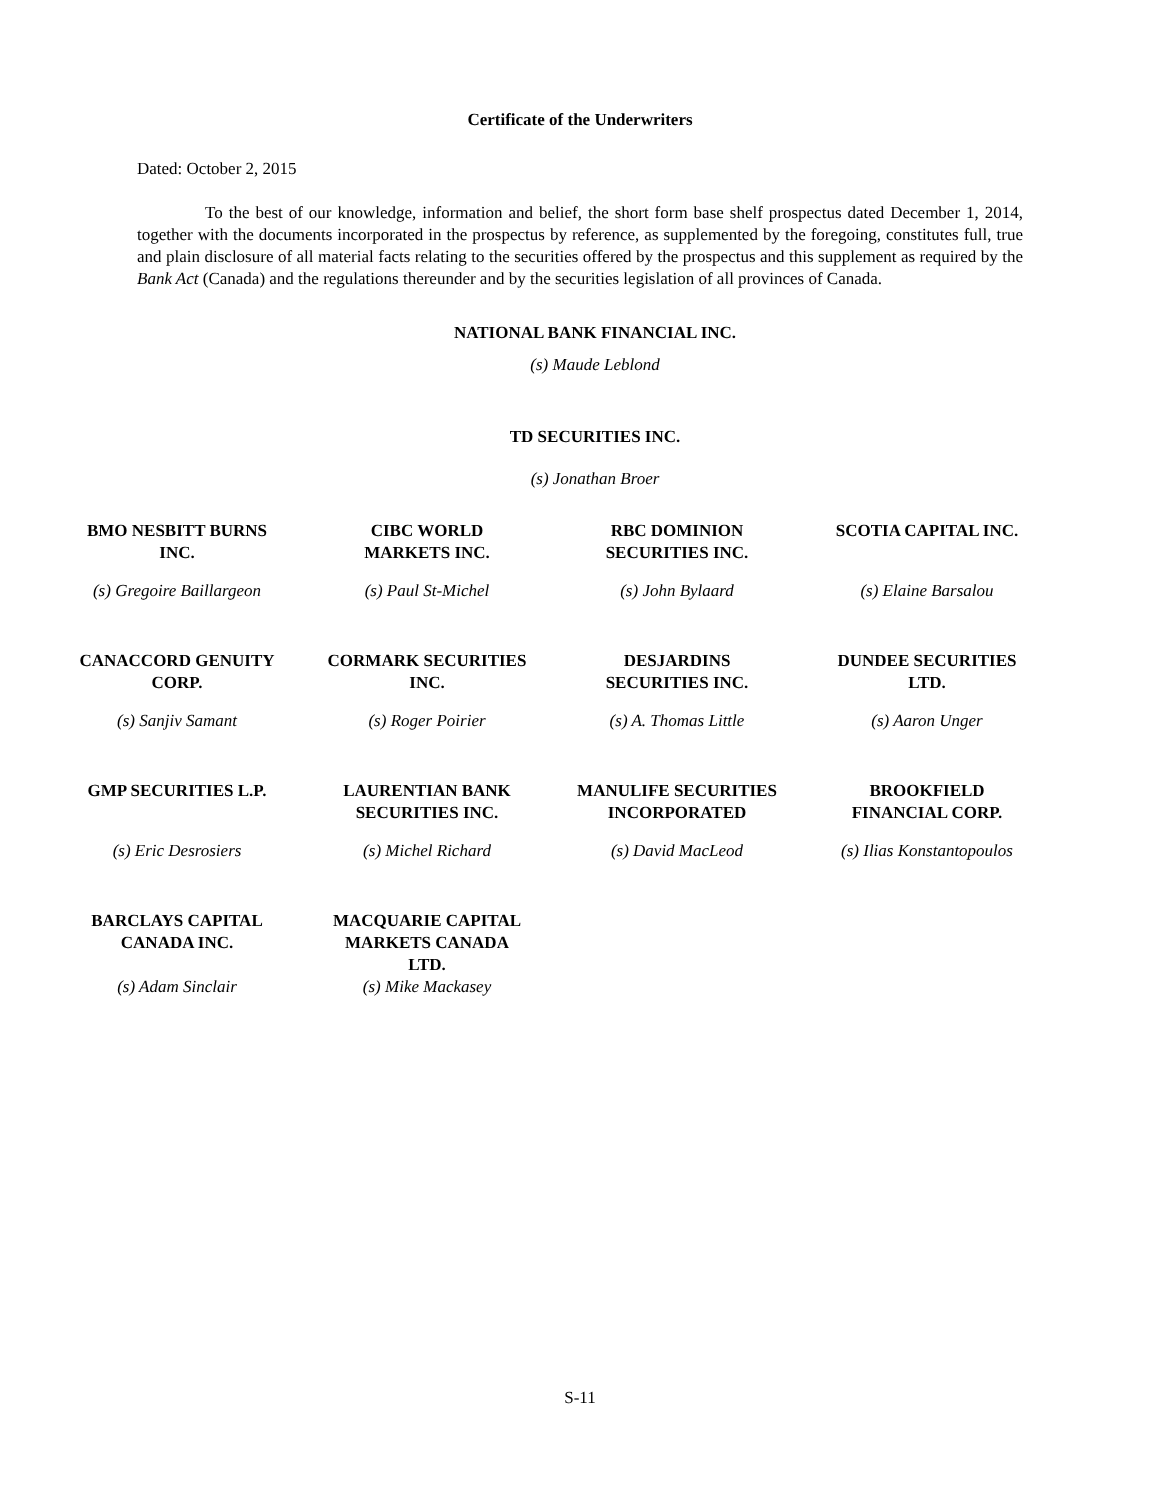Certificate of the Underwriters
Dated: October 2, 2015
To the best of our knowledge, information and belief, the short form base shelf prospectus dated December 1, 2014, together with the documents incorporated in the prospectus by reference, as supplemented by the foregoing, constitutes full, true and plain disclosure of all material facts relating to the securities offered by the prospectus and this supplement as required by the Bank Act (Canada) and the regulations thereunder and by the securities legislation of all provinces of Canada.
NATIONAL BANK FINANCIAL INC.
(s) Maude Leblond
TD SECURITIES INC.
(s) Jonathan Broer
| BMO NESBITT BURNS INC. | CIBC WORLD MARKETS INC. | RBC DOMINION SECURITIES INC. | SCOTIA CAPITAL INC. |
| (s) Gregoire Baillargeon | (s) Paul St-Michel | (s) John Bylaard | (s) Elaine Barsalou |
| CANACCORD GENUITY CORP. | CORMARK SECURITIES INC. | DESJARDINS SECURITIES INC. | DUNDEE SECURITIES LTD. |
| (s) Sanjiv Samant | (s) Roger Poirier | (s) A. Thomas Little | (s) Aaron Unger |
| GMP SECURITIES L.P. | LAURENTIAN BANK SECURITIES INC. | MANULIFE SECURITIES INCORPORATED | BROOKFIELD FINANCIAL CORP. |
| (s) Eric Desrosiers | (s) Michel Richard | (s) David MacLeod | (s) Ilias Konstantopoulos |
| BARCLAYS CAPITAL CANADA INC. | MACQUARIE CAPITAL MARKETS CANADA LTD. | | |
| (s) Adam Sinclair | (s) Mike Mackasey | | |
S-11